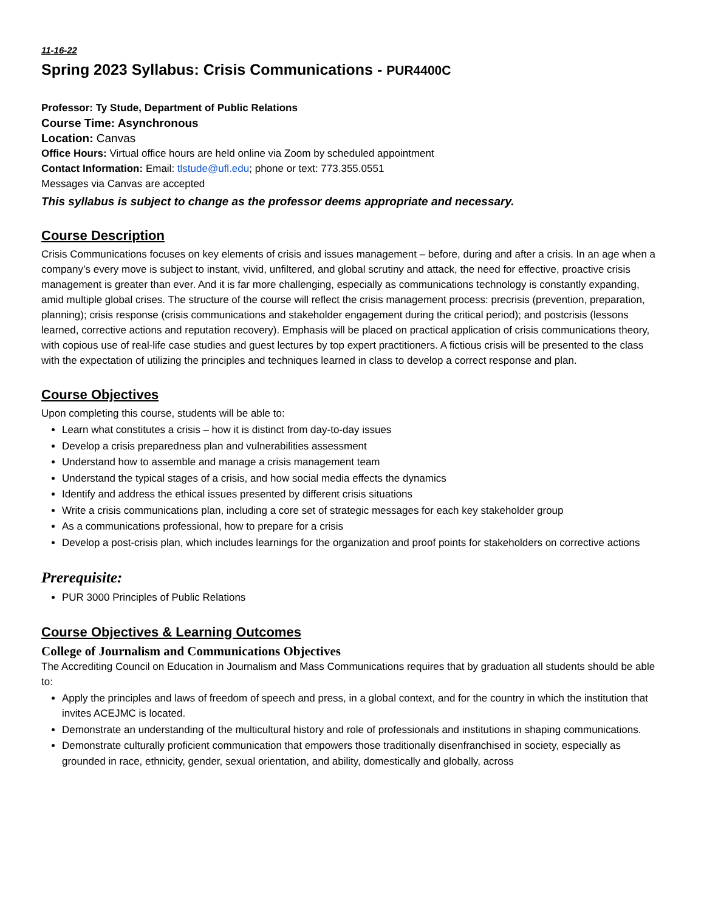11-16-22
Spring 2023 Syllabus: Crisis Communications - PUR4400C
Professor: Ty Stude, Department of Public Relations
Course Time: Asynchronous
Location: Canvas
Office Hours: Virtual office hours are held online via Zoom by scheduled appointment
Contact Information: Email: tlstude@ufl.edu; phone or text: 773.355.0551
Messages via Canvas are accepted
This syllabus is subject to change as the professor deems appropriate and necessary.
Course Description
Crisis Communications focuses on key elements of crisis and issues management – before, during and after a crisis. In an age when a company’s every move is subject to instant, vivid, unfiltered, and global scrutiny and attack, the need for effective, proactive crisis management is greater than ever. And it is far more challenging, especially as communications technology is constantly expanding, amid multiple global crises. The structure of the course will reflect the crisis management process: precrisis (prevention, preparation, planning); crisis response (crisis communications and stakeholder engagement during the critical period); and postcrisis (lessons learned, corrective actions and reputation recovery). Emphasis will be placed on practical application of crisis communications theory, with copious use of real-life case studies and guest lectures by top expert practitioners. A fictious crisis will be presented to the class with the expectation of utilizing the principles and techniques learned in class to develop a correct response and plan.
Course Objectives
Upon completing this course, students will be able to:
Learn what constitutes a crisis – how it is distinct from day-to-day issues
Develop a crisis preparedness plan and vulnerabilities assessment
Understand how to assemble and manage a crisis management team
Understand the typical stages of a crisis, and how social media effects the dynamics
Identify and address the ethical issues presented by different crisis situations
Write a crisis communications plan, including a core set of strategic messages for each key stakeholder group
As a communications professional, how to prepare for a crisis
Develop a post-crisis plan, which includes learnings for the organization and proof points for stakeholders on corrective actions
Prerequisite:
PUR 3000 Principles of Public Relations
Course Objectives & Learning Outcomes
College of Journalism and Communications Objectives
The Accrediting Council on Education in Journalism and Mass Communications requires that by graduation all students should be able to:
Apply the principles and laws of freedom of speech and press, in a global context, and for the country in which the institution that invites ACEJMC is located.
Demonstrate an understanding of the multicultural history and role of professionals and institutions in shaping communications.
Demonstrate culturally proficient communication that empowers those traditionally disenfranchised in society, especially as grounded in race, ethnicity, gender, sexual orientation, and ability, domestically and globally, across